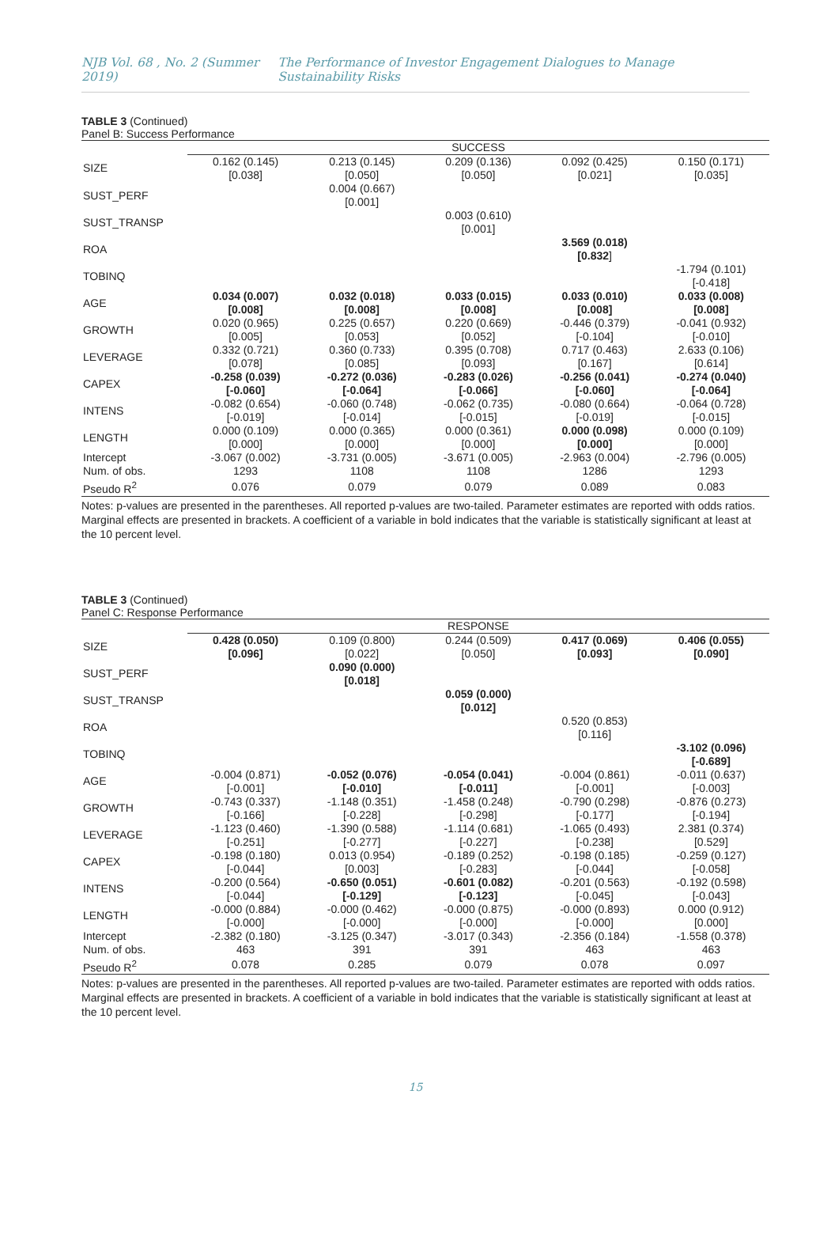NJB Vol. 68 , No. 2 (Summer 2019) The Performance of Investor Engagement Dialogues to Manage Sustainability Risks
TABLE 3 (Continued)
Panel B: Success Performance
| | SUCCESS | | | | |
| SIZE | 0.162 (0.145) [0.038] | 0.213 (0.145) [0.050] | 0.209 (0.136) [0.050] | 0.092 (0.425) [0.021] | 0.150 (0.171) [0.035] |
| SUST_PERF | | 0.004 (0.667) [0.001] | | | |
| SUST_TRANSP | | | 0.003 (0.610) [0.001] | | |
| ROA | | | | 3.569 (0.018) [0.832 ] | |
| TOBINQ | | | | | -1.794 (0.101) [-0.418] |
| AGE | 0.034 (0.007) [0.008] | 0.032 (0.018) [0.008] | 0.033 (0.015) [0.008] | 0.033 (0.010) [0.008] | 0.033 (0.008) [0.008] |
| GROWTH | 0.020 (0.965) [0.005] | 0.225 (0.657) [0.053] | 0.220 (0.669) [0.052] | -0.446 (0.379) [-0.104] | -0.041 (0.932) [-0.010] |
| LEVERAGE | 0.332 (0.721) [0.078] | 0.360 (0.733) [0.085] | 0.395 (0.708) [0.093] | 0.717 (0.463) [0.167] | 2.633 (0.106) [0.614] |
| CAPEX | -0.258 (0.039) [-0.060] | -0.272 (0.036) [-0.064] | -0.283 (0.026) [-0.066] | -0.256 (0.041) [-0.060] | -0.274 (0.040) [-0.064] |
| INTENS | -0.082 (0.654) [-0.019] | -0.060 (0.748) [-0.014] | -0.062 (0.735) [-0.015] | -0.080 (0.664) [-0.019] | -0.064 (0.728) [-0.015] |
| LENGTH | 0.000 (0.109) [0.000] | 0.000 (0.365) [0.000] | 0.000 (0.361) [0.000] | 0.000 (0.098) [0.000] | 0.000 (0.109) [0.000] |
| Intercept | -3.067 (0.002) | -3.731 (0.005) | -3.671 (0.005) | -2.963 (0.004) | -2.796 (0.005) |
| Num. of obs. | 1293 | 1108 | 1108 | 1286 | 1293 |
| Pseudo R<sup>2</sup> | 0.076 | 0.079 | 0.079 | 0.089 | 0.083 |
Notes: p-values are presented in the parentheses. All reported p-values are two-tailed. Parameter estimates are reported with odds ratios. Marginal effects are presented in brackets. A coefficient of a variable in bold indicates that the variable is statistically significant at least at the 10 percent level.
TABLE 3 (Continued)
Panel C: Response Performance
| | RESPONSE | | | | |
| SIZE | 0.428 (0.050) [0.096] | 0.109 (0.800) [0.022] | 0.244 (0.509) [0.050] | 0.417 (0.069) [0.093] | 0.406 (0.055) [0.090] |
| SUST_PERF | | 0.090 (0.000) [0.018] | | | |
| SUST_TRANSP | | | 0.059 (0.000) [0.012] | | |
| ROA | | | | 0.520 (0.853) [0.116] | |
| TOBINQ | | | | | -3.102 (0.096) [-0.689] |
| AGE | -0.004 (0.871) [-0.001] | -0.052 (0.076) [-0.010] | -0.054 (0.041) [-0.011] | -0.004 (0.861) [-0.001] | -0.011 (0.637) [-0.003] |
| GROWTH | -0.743 (0.337) [-0.166] | -1.148 (0.351) [-0.228] | -1.458 (0.248) [-0.298] | -0.790 (0.298) [-0.177] | -0.876 (0.273) [-0.194] |
| LEVERAGE | -1.123 (0.460) [-0.251] | -1.390 (0.588) [-0.277] | -1.114 (0.681) [-0.227] | -1.065 (0.493) [-0.238] | 2.381 (0.374) [0.529] |
| CAPEX | -0.198 (0.180) [-0.044] | 0.013 (0.954) [0.003] | -0.189 (0.252) [-0.283] | -0.198 (0.185) [-0.044] | -0.259 (0.127) [-0.058] |
| INTENS | -0.200 (0.564) [-0.044] | -0.650 (0.051) [-0.129] | -0.601 (0.082) [-0.123] | -0.201 (0.563) [-0.045] | -0.192 (0.598) [-0.043] |
| LENGTH | -0.000 (0.884) [-0.000] | -0.000 (0.462) [-0.000] | -0.000 (0.875) [-0.000] | -0.000 (0.893) [-0.000] | 0.000 (0.912) [0.000] |
| Intercept | -2.382 (0.180) | -3.125 (0.347) | -3.017 (0.343) | -2.356 (0.184) | -1.558 (0.378) |
| Num. of obs. | 463 | 391 | 391 | 463 | 463 |
| Pseudo R<sup>2</sup> | 0.078 | 0.285 | 0.079 | 0.078 | 0.097 |
Notes: p-values are presented in the parentheses. All reported p-values are two-tailed. Parameter estimates are reported with odds ratios. Marginal effects are presented in brackets. A coefficient of a variable in bold indicates that the variable is statistically significant at least at the 10 percent level.
15